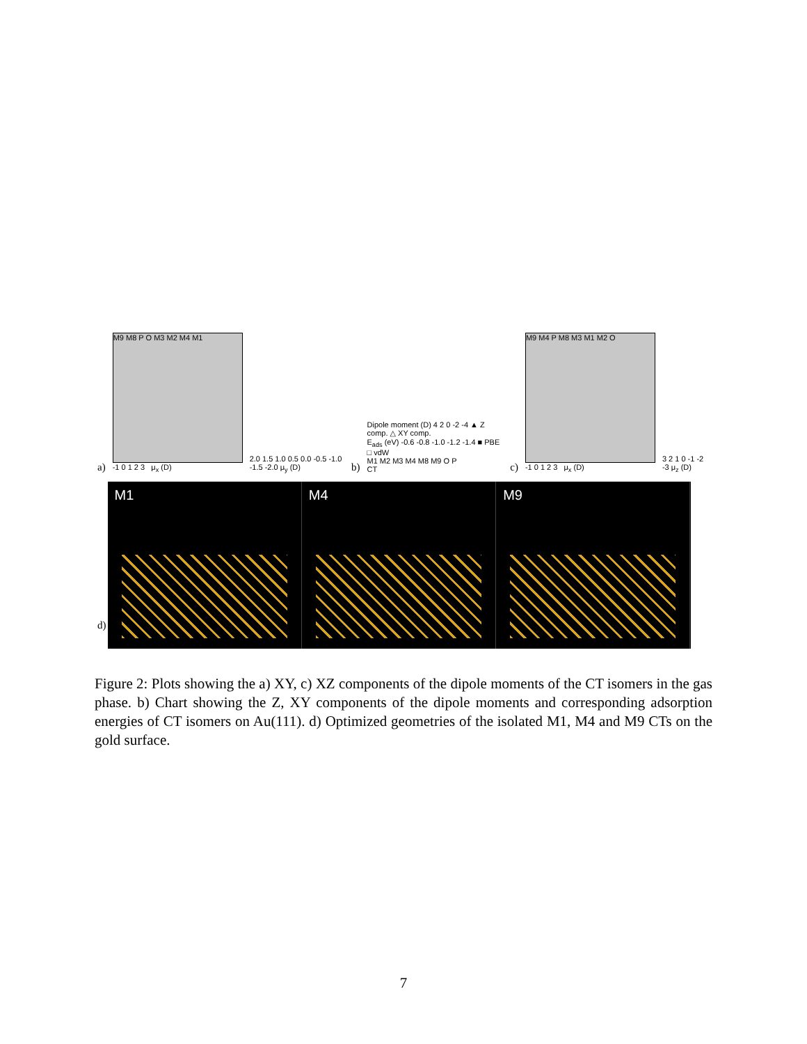a)
M9 M8 P O M3 M2 M4 M1
-1 0 1 2 3 μ<sub>x</sub> (D)
2.0 1.5 1.0 0.5 0.0 -0.5 -1.0 -1.5 -2.0 μ<sub>y</sub> (D)
b)
Dipole moment (D) 4 2 0 -2 -4 ▲ Z comp. △ XY comp.
E<sub>ads</sub> (eV) -0.6 -0.8 -1.0 -1.2 -1.4 ■ PBE □ vdW
M1 M2 M3 M4 M8 M9 O P
CT
c)
M9 M4 P M8 M3 M1 M2 O
-1 0 1 2 3 μ<sub>x</sub> (D)
3 2 1 0 -1 -2 -3 μ<sub>z</sub> (D)
d)
M1 M4 M9
Figure 2: Plots showing the a) XY, c) XZ components of the dipole moments of the CT isomers in the gas phase. b) Chart showing the Z, XY components of the dipole moments and corresponding adsorption energies of CT isomers on Au(111). d) Optimized geometries of the isolated M1, M4 and M9 CTs on the gold surface.
7